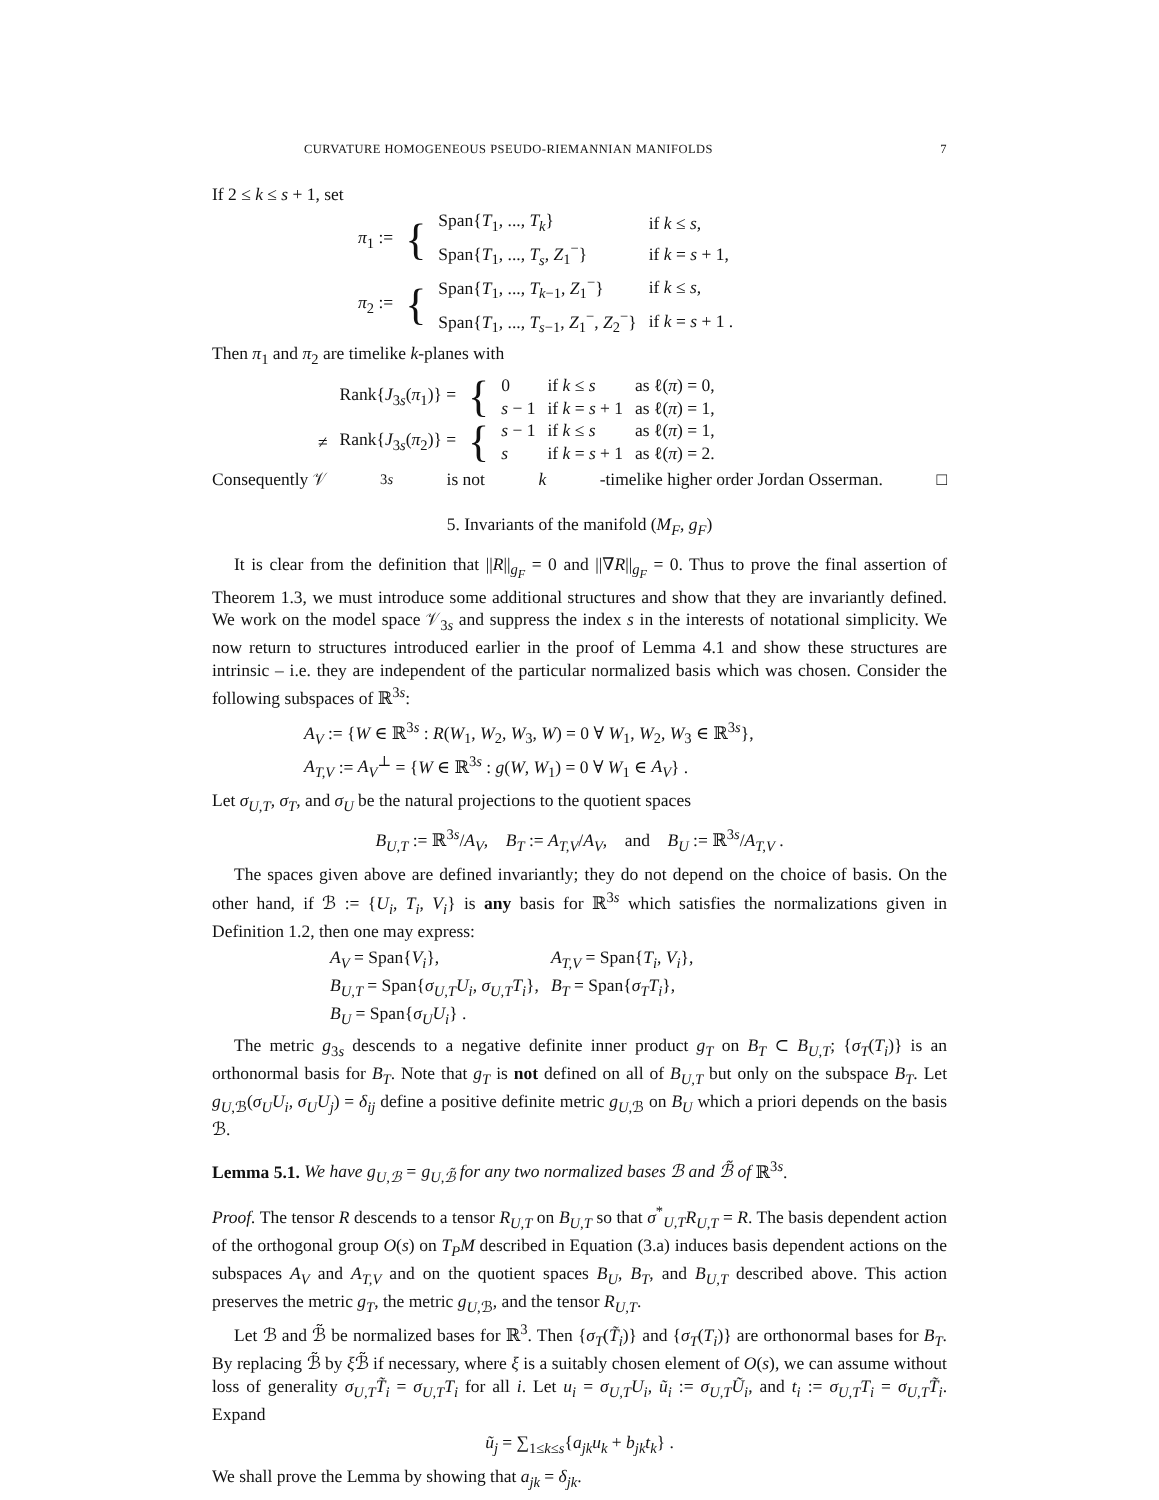CURVATURE HOMOGENEOUS PSEUDO-RIEMANNIAN MANIFOLDS 7
If 2 ≤ k ≤ s + 1, set
| π<sub>1</sub> := | { | Span{ T<sub>1</sub>, ..., T<sub>k</sub> } | if k ≤ s , |
| | | Span{ T<sub>1</sub>, ..., T<sub>s</sub> , Z<sub>1</sub><sup>−</sup>} | if k = s + 1, |
| π<sub>2</sub> := | { | Span{ T<sub>1</sub>, ..., T<sub>k−1</sub>, Z<sub>1</sub><sup>−</sup>} | if k ≤ s , |
| | | Span{ T<sub>1</sub>, ..., T<sub>s−1</sub>, Z<sub>1</sub><sup>−</sup>, Z<sub>2</sub><sup>−</sup>} | if k = s + 1 . |
Then π<sub>1</sub> and π<sub>2</sub> are timelike k-planes with
| | Rank{ J<sub>3s</sub>( π<sub>1</sub>)} = | { | 0 | if k ≤ s | as ℓ( π ) = 0, |
| | | | s − 1 | if k = s + 1 | as ℓ( π ) = 1, |
| ≠ | Rank{ J<sub>3s</sub>( π<sub>2</sub>)} = | { | s − 1 | if k ≤ s | as ℓ( π ) = 1, |
| | | | s | if k = s + 1 | as ℓ( π ) = 2. |
Consequently 𝒱<sub>3s</sub> is not k -timelike higher order Jordan Osserman. □
5. Invariants of the manifold (M<sub>F</sub>, g<sub>F</sub>)
It is clear from the definition that ||R||<sub>g<sub>F</sub></sub> = 0 and ||∇R||<sub>g<sub>F</sub></sub> = 0. Thus to prove the final assertion of Theorem 1.3, we must introduce some additional structures and show that they are invariantly defined. We work on the model space 𝒱<sub>3s</sub> and suppress the index s in the interests of notational simplicity. We now return to structures introduced earlier in the proof of Lemma 4.1 and show these structures are intrinsic – i.e. they are independent of the particular normalized basis which was chosen. Consider the following subspaces of ℝ<sup>3s</sup>:
A<sub>V</sub> := {W ∈ ℝ<sup>3s</sup> : R(W<sub>1</sub>, W<sub>2</sub>, W<sub>3</sub>, W) = 0 ∀ W<sub>1</sub>, W<sub>2</sub>, W<sub>3</sub> ∈ ℝ<sup>3s</sup>},
A<sub>T,V</sub> := A<sub>V</sub><sup>⊥</sup> = {W ∈ ℝ<sup>3s</sup> : g(W, W<sub>1</sub>) = 0 ∀ W<sub>1</sub> ∈ A<sub>V</sub>} .
Let σ<sub>U,T</sub>, σ<sub>T</sub>, and σ<sub>U</sub> be the natural projections to the quotient spaces
B<sub>U,T</sub> := ℝ<sup>3s</sup>/A<sub>V</sub>, B<sub>T</sub> := A<sub>T,V</sub>/A<sub>V</sub>, and B<sub>U</sub> := ℝ<sup>3s</sup>/A<sub>T,V</sub> .
The spaces given above are defined invariantly; they do not depend on the choice of basis. On the other hand, if ℬ := {U<sub>i</sub>, T<sub>i</sub>, V<sub>i</sub>} is any basis for ℝ<sup>3s</sup> which satisfies the normalizations given in Definition 1.2, then one may express:
| A<sub>V</sub> = Span{ V<sub>i</sub> }, | A<sub>T,V</sub> = Span{ T<sub>i</sub> , V<sub>i</sub> }, |
| B<sub>U,T</sub> = Span{ σ<sub>U,T</sub>U<sub>i</sub> , σ<sub>U,T</sub>T<sub>i</sub> }, | B<sub>T</sub> = Span{ σ<sub>T</sub>T<sub>i</sub> }, |
| B<sub>U</sub> = Span{ σ<sub>U</sub>U<sub>i</sub> } . | |
The metric g<sub>3s</sub> descends to a negative definite inner product g<sub>T</sub> on B<sub>T</sub> ⊂ B<sub>U,T</sub>; {σ<sub>T</sub>(T<sub>i</sub>)} is an orthonormal basis for B<sub>T</sub>. Note that g<sub>T</sub> is not defined on all of B<sub>U,T</sub> but only on the subspace B<sub>T</sub>. Let g<sub>U,ℬ</sub>(σ<sub>U</sub>U<sub>i</sub>, σ<sub>U</sub>U<sub>j</sub>) = δ<sub>ij</sub> define a positive definite metric g<sub>U,ℬ</sub> on B<sub>U</sub> which a priori depends on the basis ℬ.
Lemma 5.1. We have g<sub>U,ℬ</sub> = g<sub>U,ℬ̃</sub> for any two normalized bases ℬ and ℬ̃ of ℝ<sup>3s</sup>.
Proof. The tensor R descends to a tensor R<sub>U,T</sub> on B<sub>U,T</sub> so that σ<sup>*</sup><sub>U,T</sub>R<sub>U,T</sub> = R. The basis dependent action of the orthogonal group O(s) on T<sub>P</sub>M described in Equation (3.a) induces basis dependent actions on the subspaces A<sub>V</sub> and A<sub>T,V</sub> and on the quotient spaces B<sub>U</sub>, B<sub>T</sub>, and B<sub>U,T</sub> described above. This action preserves the metric g<sub>T</sub>, the metric g<sub>U,ℬ</sub>, and the tensor R<sub>U,T</sub>.
Let ℬ and ℬ̃ be normalized bases for ℝ<sup>3</sup>. Then {σ<sub>T</sub>(T̃<sub>i</sub>)} and {σ<sub>T</sub>(T<sub>i</sub>)} are orthonormal bases for B<sub>T</sub>. By replacing ℬ̃ by ξ ℬ̃ if necessary, where ξ is a suitably chosen element of O(s), we can assume without loss of generality σ<sub>U,T</sub>T̃<sub>i</sub> = σ<sub>U,T</sub>T<sub>i</sub> for all i. Let u<sub>i</sub> = σ<sub>U,T</sub>U<sub>i</sub>, ũ<sub>i</sub> := σ<sub>U,T</sub>Ũ<sub>i</sub>, and t<sub>i</sub> := σ<sub>U,T</sub>T<sub>i</sub> = σ<sub>U,T</sub>T̃<sub>i</sub>. Expand
ũ<sub>j</sub> = ∑<sub>1≤k≤s</sub>{a<sub>jk</sub>u<sub>k</sub> + b<sub>jk</sub>t<sub>k</sub>} .
We shall prove the Lemma by showing that a<sub>jk</sub> = δ<sub>jk</sub>.